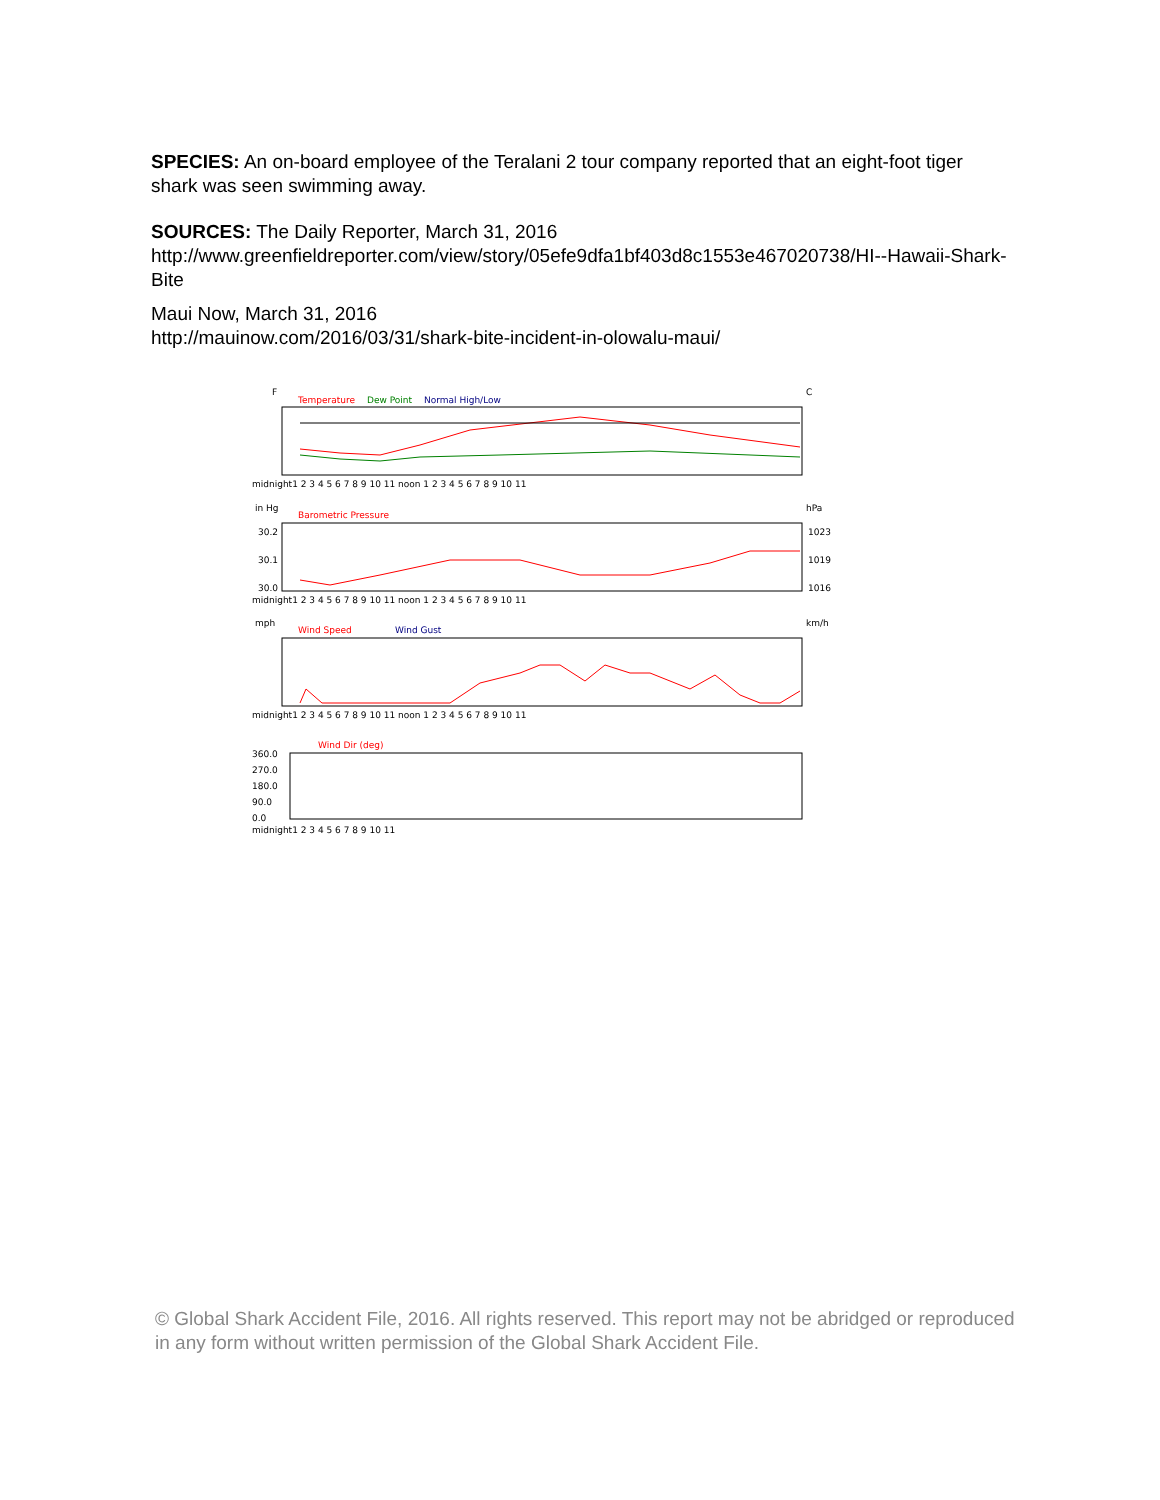SPECIES: An on-board employee of the Teralani 2 tour company reported that an eight-foot tiger shark was seen swimming away.
SOURCES: The Daily Reporter, March 31, 2016
http://www.greenfieldreporter.com/view/story/05efe9dfa1bf403d8c1553e467020738/HI--Hawaii-Shark-Bite
Maui Now, March 31, 2016
http://mauinow.com/2016/03/31/shark-bite-incident-in-olowalu-maui/
F
C
Temperature
Dew Point
Normal High/Low
midnight1 2 3 4 5 6 7 8 9 10 11 noon 1 2 3 4 5 6 7 8 9 10 11
in Hg
hPa
Barometric Pressure
30.2
30.1
30.0
1023
1019
1016
midnight1 2 3 4 5 6 7 8 9 10 11 noon 1 2 3 4 5 6 7 8 9 10 11
mph
km/h
Wind Speed
Wind Gust
midnight1 2 3 4 5 6 7 8 9 10 11 noon 1 2 3 4 5 6 7 8 9 10 11
Wind Dir (deg)
360.0
270.0
180.0
90.0
0.0
midnight1 2 3 4 5 6 7 8 9 10 11
© Global Shark Accident File, 2016. All rights reserved. This report may not be abridged or reproduced in any form without written permission of the Global Shark Accident File.